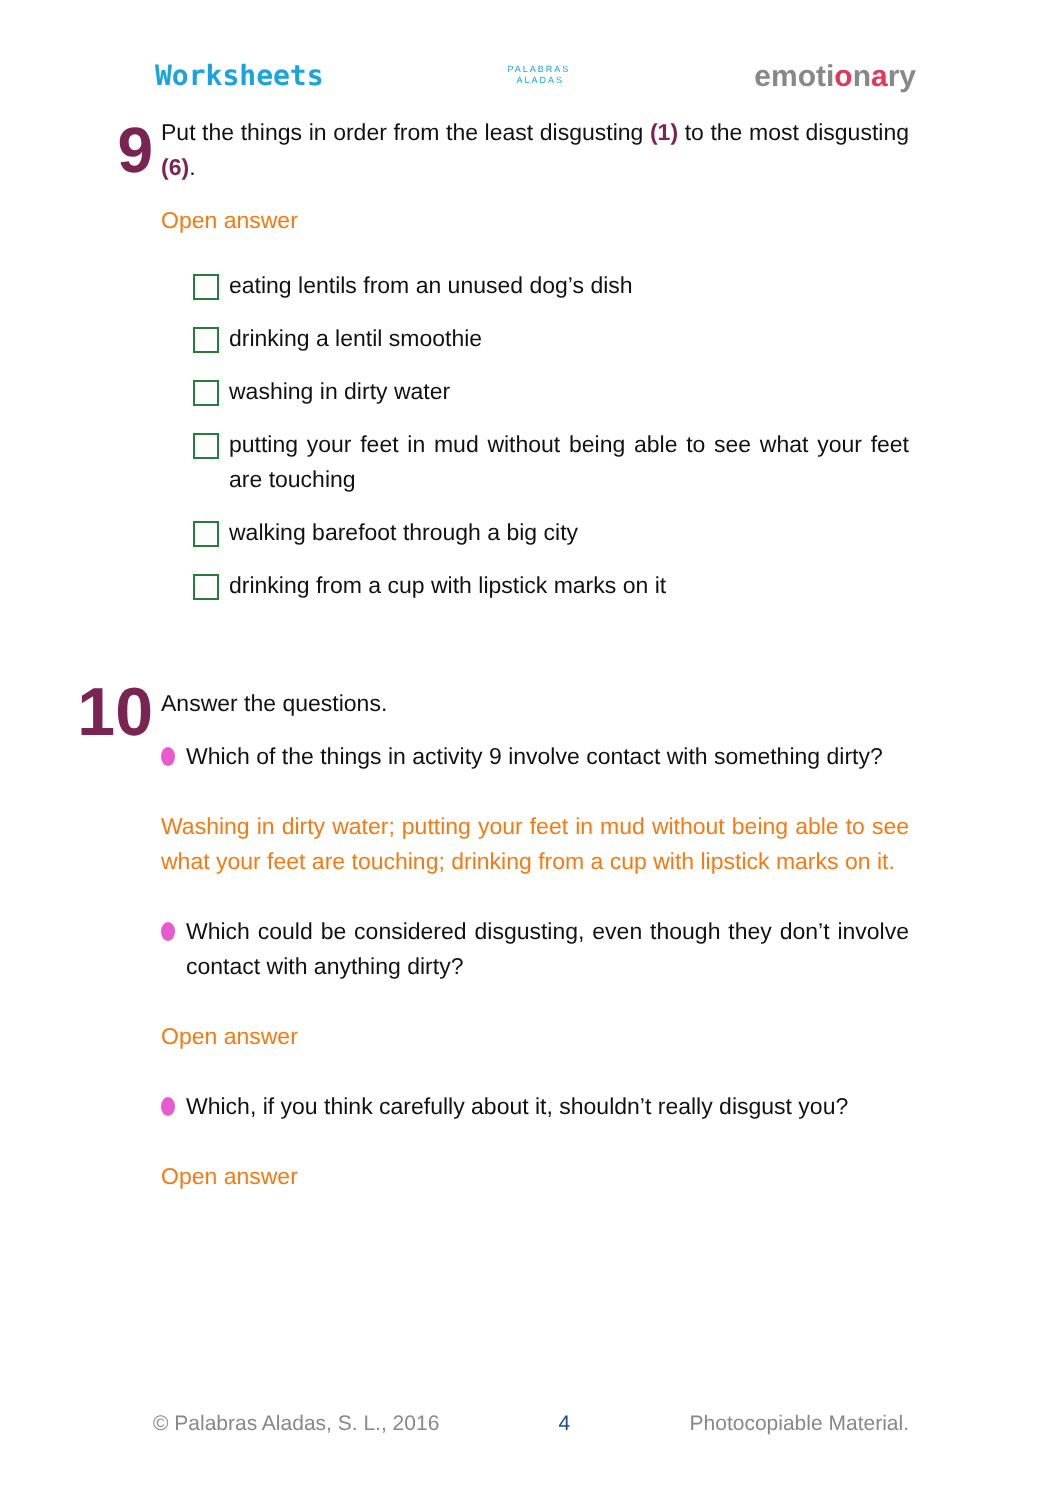Worksheets PALABRAS
ALADAS emotionary
9
Put the things in order from the least disgusting (1) to the most disgusting (6).
Open answer
eating lentils from an unused dog’s dish
drinking a lentil smoothie
washing in dirty water
putting your feet in mud without being able to see what your feet are touching
walking barefoot through a big city
drinking from a cup with lipstick marks on it
10
Answer the questions.
Which of the things in activity 9 involve contact with something dirty?
Washing in dirty water; putting your feet in mud without being able to see what your feet are touching; drinking from a cup with lipstick marks on it.
Which could be considered disgusting, even though they don’t involve contact with anything dirty?
Open answer
Which, if you think carefully about it, shouldn’t really disgust you?
Open answer
© Palabras Aladas, S. L., 2016 4 Photocopiable Material.